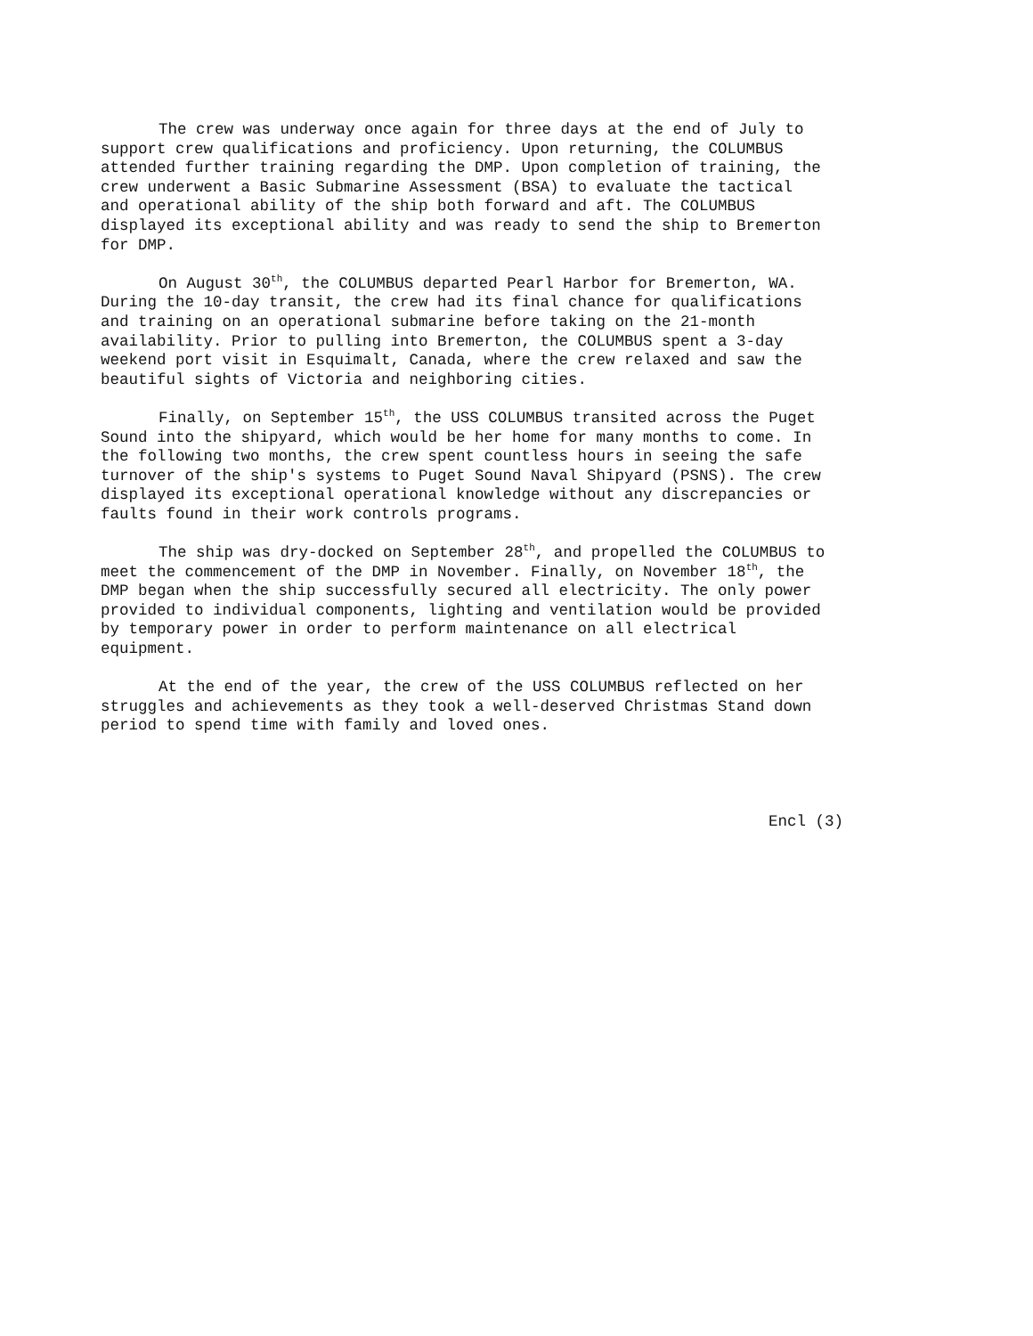The crew was underway once again for three days at the end of July to support crew qualifications and proficiency. Upon returning, the COLUMBUS attended further training regarding the DMP. Upon completion of training, the crew underwent a Basic Submarine Assessment (BSA) to evaluate the tactical and operational ability of the ship both forward and aft. The COLUMBUS displayed its exceptional ability and was ready to send the ship to Bremerton for DMP.
On August 30<sup>th</sup>, the COLUMBUS departed Pearl Harbor for Bremerton, WA. During the 10-day transit, the crew had its final chance for qualifications and training on an operational submarine before taking on the 21-month availability. Prior to pulling into Bremerton, the COLUMBUS spent a 3-day weekend port visit in Esquimalt, Canada, where the crew relaxed and saw the beautiful sights of Victoria and neighboring cities.
Finally, on September 15<sup>th</sup>, the USS COLUMBUS transited across the Puget Sound into the shipyard, which would be her home for many months to come. In the following two months, the crew spent countless hours in seeing the safe turnover of the ship's systems to Puget Sound Naval Shipyard (PSNS). The crew displayed its exceptional operational knowledge without any discrepancies or faults found in their work controls programs.
The ship was dry-docked on September 28<sup>th</sup>, and propelled the COLUMBUS to meet the commencement of the DMP in November. Finally, on November 18<sup>th</sup>, the DMP began when the ship successfully secured all electricity. The only power provided to individual components, lighting and ventilation would be provided by temporary power in order to perform maintenance on all electrical equipment.
At the end of the year, the crew of the USS COLUMBUS reflected on her struggles and achievements as they took a well-deserved Christmas Stand down period to spend time with family and loved ones.
Encl (3)